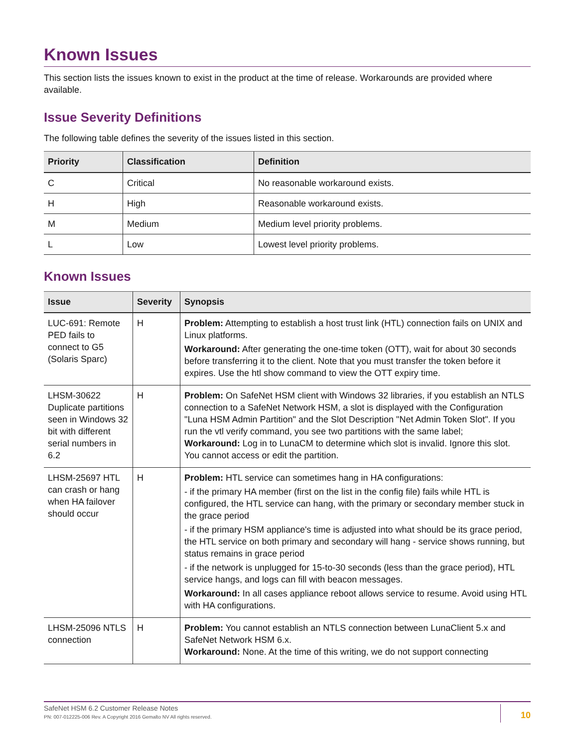Known Issues
This section lists the issues known to exist in the product at the time of release. Workarounds are provided where available.
Issue Severity Definitions
The following table defines the severity of the issues listed in this section.
| Priority | Classification | Definition |
| --- | --- | --- |
| C | Critical | No reasonable workaround exists. |
| H | High | Reasonable workaround exists. |
| M | Medium | Medium level priority problems. |
| L | Low | Lowest level priority problems. |
Known Issues
| Issue | Severity | Synopsis |
| --- | --- | --- |
| LUC-691: Remote PED fails to connect to G5 (Solaris Sparc) | H | Problem: Attempting to establish a host trust link (HTL) connection fails on UNIX and Linux platforms. Workaround: After generating the one-time token (OTT), wait for about 30 seconds before transferring it to the client. Note that you must transfer the token before it expires. Use the htl show command to view the OTT expiry time. |
| LHSM-30622 Duplicate partitions seen in Windows 32 bit with different serial numbers in 6.2 | H | Problem: On SafeNet HSM client with Windows 32 libraries, if you establish an NTLS connection to a SafeNet Network HSM, a slot is displayed with the Configuration "Luna HSM Admin Partition" and the Slot Description "Net Admin Token Slot". If you run the vtl verify command, you see two partitions with the same label; Workaround: Log in to LunaCM to determine which slot is invalid. Ignore this slot. You cannot access or edit the partition. |
| LHSM-25697 HTL can crash or hang when HA failover should occur | H | Problem: HTL service can sometimes hang in HA configurations: - if the primary HA member (first on the list in the config file) fails while HTL is configured, the HTL service can hang, with the primary or secondary member stuck in the grace period - if the primary HSM appliance's time is adjusted into what should be its grace period, the HTL service on both primary and secondary will hang - service shows running, but status remains in grace period - if the network is unplugged for 15-to-30 seconds (less than the grace period), HTL service hangs, and logs can fill with beacon messages. Workaround: In all cases appliance reboot allows service to resume. Avoid using HTL with HA configurations. |
| LHSM-25096 NTLS connection | H | Problem: You cannot establish an NTLS connection between LunaClient 5.x and SafeNet Network HSM 6.x. Workaround: None. At the time of this writing, we do not support connecting |
SafeNet HSM 6.2 Customer Release Notes
PN: 007-012225-006 Rev. A Copyright 2016 Gemalto NV All rights reserved.
10